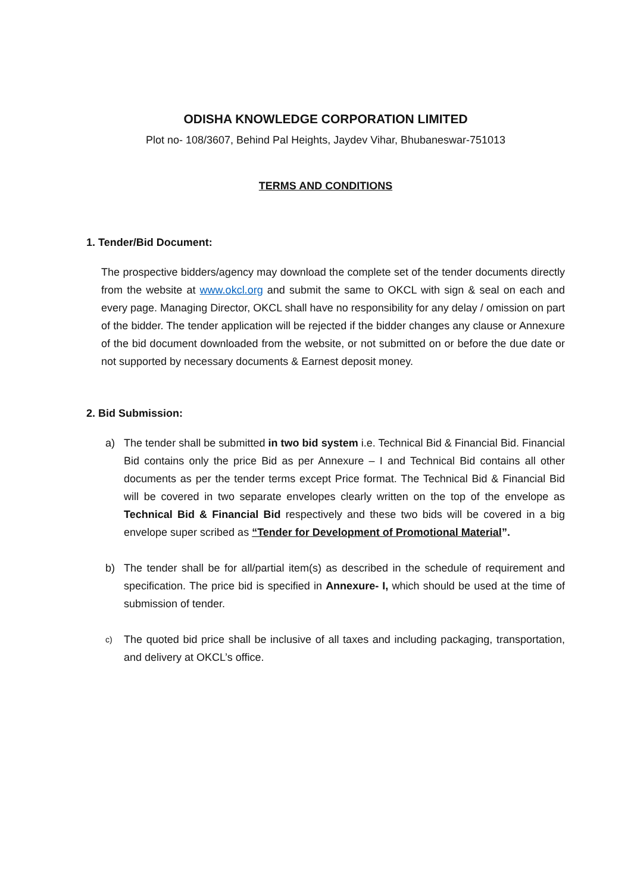ODISHA KNOWLEDGE CORPORATION LIMITED
Plot no- 108/3607, Behind Pal Heights, Jaydev Vihar, Bhubaneswar-751013
TERMS AND CONDITIONS
1. Tender/Bid Document:
The prospective bidders/agency may download the complete set of the tender documents directly from the website at www.okcl.org and submit the same to OKCL with sign & seal on each and every page. Managing Director, OKCL shall have no responsibility for any delay / omission on part of the bidder. The tender application will be rejected if the bidder changes any clause or Annexure of the bid document downloaded from the website, or not submitted on or before the due date or not supported by necessary documents & Earnest deposit money.
2. Bid Submission:
a) The tender shall be submitted in two bid system i.e. Technical Bid & Financial Bid. Financial Bid contains only the price Bid as per Annexure – I and Technical Bid contains all other documents as per the tender terms except Price format. The Technical Bid & Financial Bid will be covered in two separate envelopes clearly written on the top of the envelope as Technical Bid & Financial Bid respectively and these two bids will be covered in a big envelope super scribed as “Tender for Development of Promotional Material”.
b) The tender shall be for all/partial item(s) as described in the schedule of requirement and specification. The price bid is specified in Annexure- I, which should be used at the time of submission of tender.
c)
The quoted bid price shall be inclusive of all taxes and including packaging, transportation, and delivery at OKCL’s office.